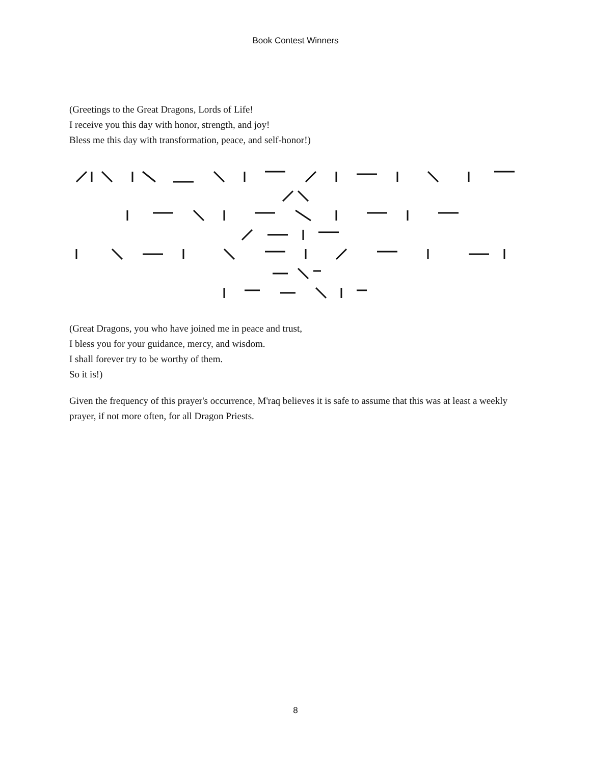Book Contest Winners
(Greetings to the Great Dragons, Lords of Life!
I receive you this day with honor, strength, and joy!
Bless me this day with transformation, peace, and self-honor!)
(Great Dragons, you who have joined me in peace and trust,
I bless you for your guidance, mercy, and wisdom.
I shall forever try to be worthy of them.
So it is!)
Given the frequency of this prayer's occurrence, M'raq believes it is safe to assume that this was at least a weekly prayer, if not more often, for all Dragon Priests.
8